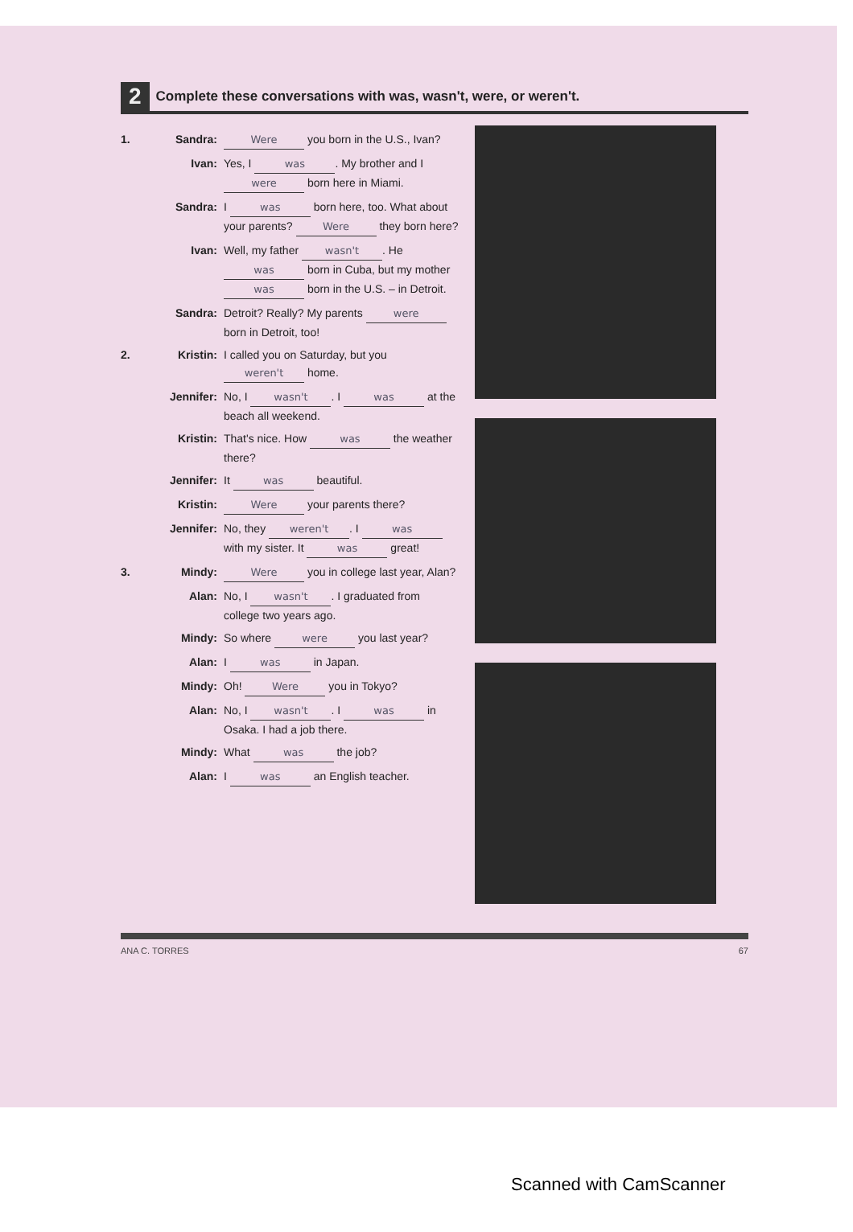2
Complete these conversations with was, wasn't, were, or weren't.
1. Sandra: Were you born in the U.S., Ivan?
Ivan: Yes, I was. My brother and I were born here in Miami.
Sandra: I was born here, too. What about your parents? Were they born here?
Ivan: Well, my father wasn't. He was born in Cuba, but my mother was born in the U.S. – in Detroit.
Sandra: Detroit? Really? My parents were born in Detroit, too!
2. Kristin: I called you on Saturday, but you weren't home.
Jennifer: No, I wasn't. I was at the beach all weekend.
Kristin: That's nice. How was the weather there?
Jennifer: It was beautiful.
Kristin: Were your parents there?
Jennifer: No, they weren't. I was with my sister. It was great!
3. Mindy: Were you in college last year, Alan?
Alan: No, I wasn't. I graduated from college two years ago.
Mindy: So where were you last year?
Alan: I was in Japan.
Mindy: Oh! Were you in Tokyo?
Alan: No, I wasn't. I was in Osaka. I had a job there.
Mindy: What was the job?
Alan: I was an English teacher.
ANA C. TORRES 67
Scanned with CamScanner